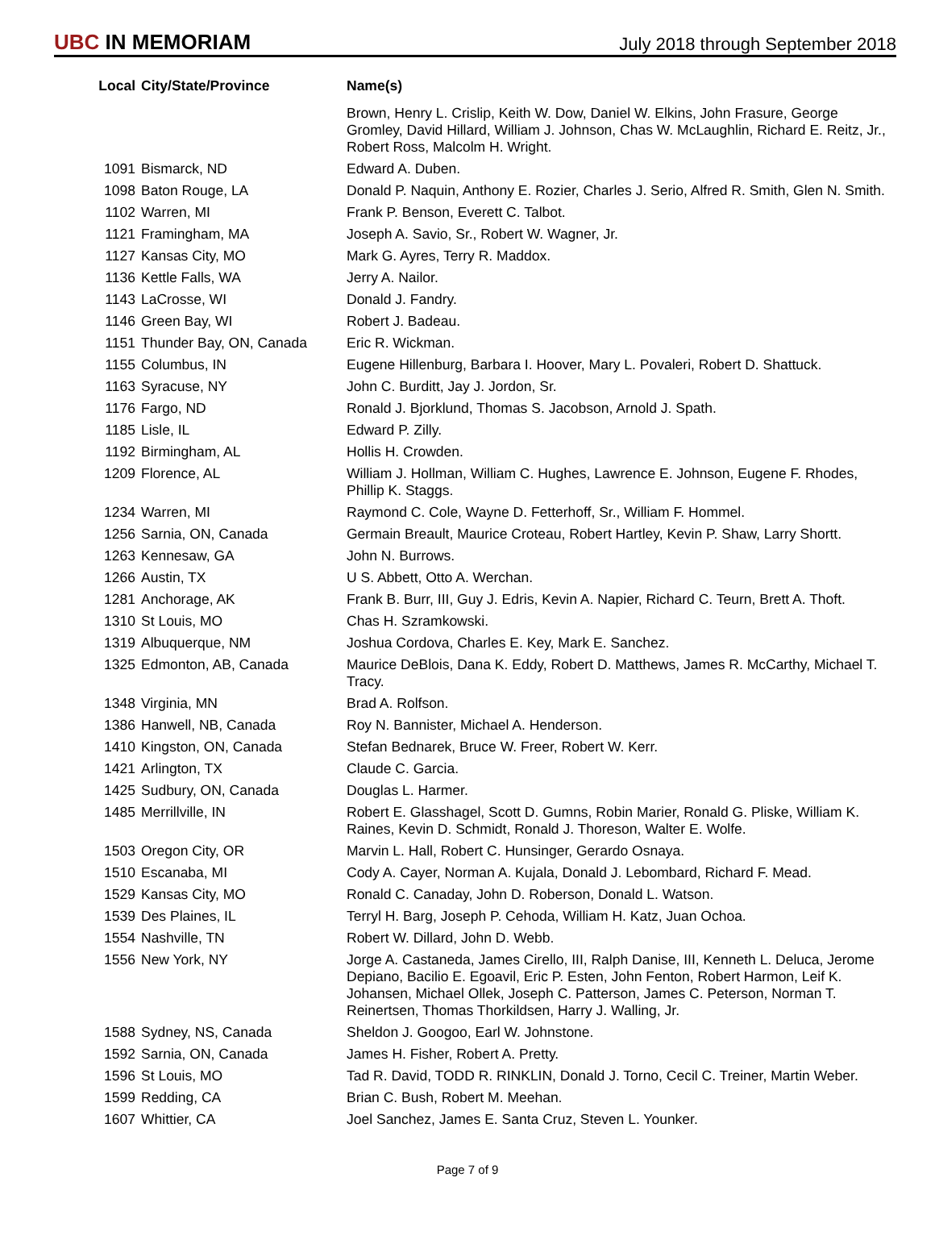UBC IN MEMORIAM
July 2018 through September 2018
| Local | City/State/Province | Name(s) |
| --- | --- | --- |
| | | Brown, Henry L. Crislip, Keith W. Dow, Daniel W. Elkins, John Frasure, George Gromley, David Hillard, William J. Johnson, Chas W. McLaughlin, Richard E. Reitz, Jr., Robert Ross, Malcolm H. Wright. |
| 1091 | Bismarck, ND | Edward A. Duben. |
| 1098 | Baton Rouge, LA | Donald P. Naquin, Anthony E. Rozier, Charles J. Serio, Alfred R. Smith, Glen N. Smith. |
| 1102 | Warren, MI | Frank P. Benson, Everett C. Talbot. |
| 1121 | Framingham, MA | Joseph A. Savio, Sr., Robert W. Wagner, Jr. |
| 1127 | Kansas City, MO | Mark G. Ayres, Terry R. Maddox. |
| 1136 | Kettle Falls, WA | Jerry A. Nailor. |
| 1143 | LaCrosse, WI | Donald J. Fandry. |
| 1146 | Green Bay, WI | Robert J. Badeau. |
| 1151 | Thunder Bay, ON, Canada | Eric R. Wickman. |
| 1155 | Columbus, IN | Eugene Hillenburg, Barbara I. Hoover, Mary L. Povaleri, Robert D. Shattuck. |
| 1163 | Syracuse, NY | John C. Burditt, Jay J. Jordon, Sr. |
| 1176 | Fargo, ND | Ronald J. Bjorklund, Thomas S. Jacobson, Arnold J. Spath. |
| 1185 | Lisle, IL | Edward P. Zilly. |
| 1192 | Birmingham, AL | Hollis H. Crowden. |
| 1209 | Florence, AL | William J. Hollman, William C. Hughes, Lawrence E. Johnson, Eugene F. Rhodes, Phillip K. Staggs. |
| 1234 | Warren, MI | Raymond C. Cole, Wayne D. Fetterhoff, Sr., William F. Hommel. |
| 1256 | Sarnia, ON, Canada | Germain Breault, Maurice Croteau, Robert Hartley, Kevin P. Shaw, Larry Shortt. |
| 1263 | Kennesaw, GA | John N. Burrows. |
| 1266 | Austin, TX | U S. Abbett, Otto A. Werchan. |
| 1281 | Anchorage, AK | Frank B. Burr, III, Guy J. Edris, Kevin A. Napier, Richard C. Teurn, Brett A. Thoft. |
| 1310 | St Louis, MO | Chas H. Szramkowski. |
| 1319 | Albuquerque, NM | Joshua Cordova, Charles E. Key, Mark E. Sanchez. |
| 1325 | Edmonton, AB, Canada | Maurice DeBlois, Dana K. Eddy, Robert D. Matthews, James R. McCarthy, Michael T. Tracy. |
| 1348 | Virginia, MN | Brad A. Rolfson. |
| 1386 | Hanwell, NB, Canada | Roy N. Bannister, Michael A. Henderson. |
| 1410 | Kingston, ON, Canada | Stefan Bednarek, Bruce W. Freer, Robert W. Kerr. |
| 1421 | Arlington, TX | Claude C. Garcia. |
| 1425 | Sudbury, ON, Canada | Douglas L. Harmer. |
| 1485 | Merrillville, IN | Robert E. Glasshagel, Scott D. Gumns, Robin Marier, Ronald G. Pliske, William K. Raines, Kevin D. Schmidt, Ronald J. Thoreson, Walter E. Wolfe. |
| 1503 | Oregon City, OR | Marvin L. Hall, Robert C. Hunsinger, Gerardo Osnaya. |
| 1510 | Escanaba, MI | Cody A. Cayer, Norman A. Kujala, Donald J. Lebombard, Richard F. Mead. |
| 1529 | Kansas City, MO | Ronald C. Canaday, John D. Roberson, Donald L. Watson. |
| 1539 | Des Plaines, IL | Terryl H. Barg, Joseph P. Cehoda, William H. Katz, Juan Ochoa. |
| 1554 | Nashville, TN | Robert W. Dillard, John D. Webb. |
| 1556 | New York, NY | Jorge A. Castaneda, James Cirello, III, Ralph Danise, III, Kenneth L. Deluca, Jerome Depiano, Bacilio E. Egoavil, Eric P. Esten, John Fenton, Robert Harmon, Leif K. Johansen, Michael Ollek, Joseph C. Patterson, James C. Peterson, Norman T. Reinertsen, Thomas Thorkildsen, Harry J. Walling, Jr. |
| 1588 | Sydney, NS, Canada | Sheldon J. Googoo, Earl W. Johnstone. |
| 1592 | Sarnia, ON, Canada | James H. Fisher, Robert A. Pretty. |
| 1596 | St Louis, MO | Tad R. David, TODD R. RINKLIN, Donald J. Torno, Cecil C. Treiner, Martin Weber. |
| 1599 | Redding, CA | Brian C. Bush, Robert M. Meehan. |
| 1607 | Whittier, CA | Joel Sanchez, James E. Santa Cruz, Steven L. Younker. |
Page 7 of 9